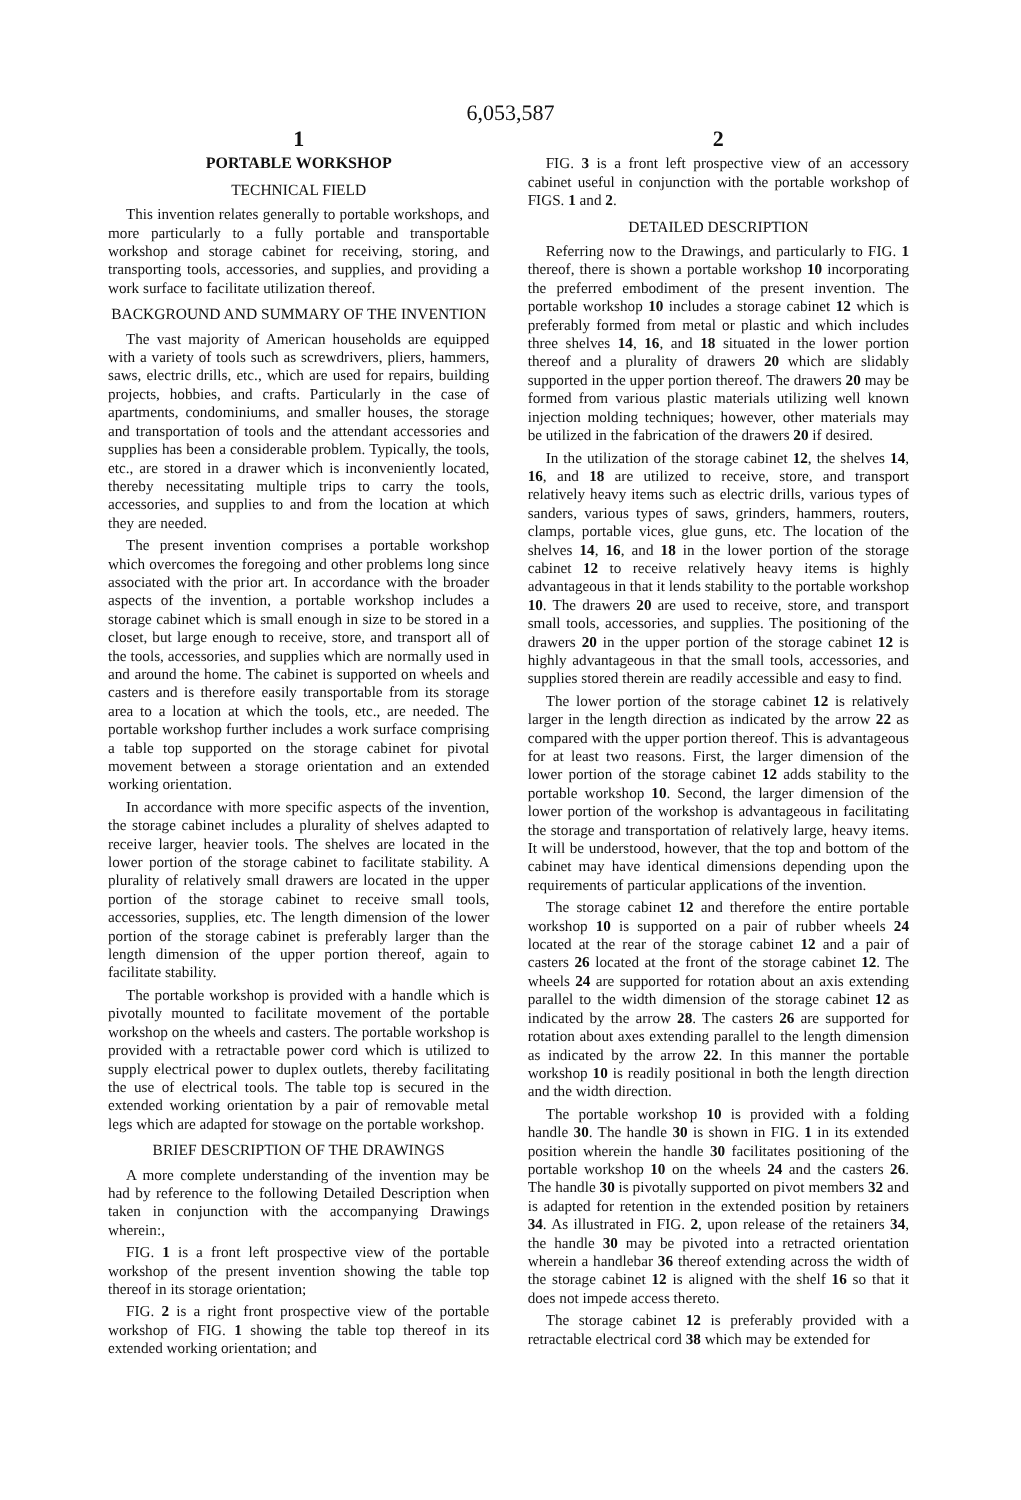6,053,587
1
PORTABLE WORKSHOP
TECHNICAL FIELD
This invention relates generally to portable workshops, and more particularly to a fully portable and transportable workshop and storage cabinet for receiving, storing, and transporting tools, accessories, and supplies, and providing a work surface to facilitate utilization thereof.
BACKGROUND AND SUMMARY OF THE INVENTION
The vast majority of American households are equipped with a variety of tools such as screwdrivers, pliers, hammers, saws, electric drills, etc., which are used for repairs, building projects, hobbies, and crafts. Particularly in the case of apartments, condominiums, and smaller houses, the storage and transportation of tools and the attendant accessories and supplies has been a considerable problem. Typically, the tools, etc., are stored in a drawer which is inconveniently located, thereby necessitating multiple trips to carry the tools, accessories, and supplies to and from the location at which they are needed.
The present invention comprises a portable workshop which overcomes the foregoing and other problems long since associated with the prior art. In accordance with the broader aspects of the invention, a portable workshop includes a storage cabinet which is small enough in size to be stored in a closet, but large enough to receive, store, and transport all of the tools, accessories, and supplies which are normally used in and around the home. The cabinet is supported on wheels and casters and is therefore easily transportable from its storage area to a location at which the tools, etc., are needed. The portable workshop further includes a work surface comprising a table top supported on the storage cabinet for pivotal movement between a storage orientation and an extended working orientation.
In accordance with more specific aspects of the invention, the storage cabinet includes a plurality of shelves adapted to receive larger, heavier tools. The shelves are located in the lower portion of the storage cabinet to facilitate stability. A plurality of relatively small drawers are located in the upper portion of the storage cabinet to receive small tools, accessories, supplies, etc. The length dimension of the lower portion of the storage cabinet is preferably larger than the length dimension of the upper portion thereof, again to facilitate stability.
The portable workshop is provided with a handle which is pivotally mounted to facilitate movement of the portable workshop on the wheels and casters. The portable workshop is provided with a retractable power cord which is utilized to supply electrical power to duplex outlets, thereby facilitating the use of electrical tools. The table top is secured in the extended working orientation by a pair of removable metal legs which are adapted for stowage on the portable workshop.
BRIEF DESCRIPTION OF THE DRAWINGS
A more complete understanding of the invention may be had by reference to the following Detailed Description when taken in conjunction with the accompanying Drawings wherein:,
FIG. 1 is a front left prospective view of the portable workshop of the present invention showing the table top thereof in its storage orientation;
FIG. 2 is a right front prospective view of the portable workshop of FIG. 1 showing the table top thereof in its extended working orientation; and
2
FIG. 3 is a front left prospective view of an accessory cabinet useful in conjunction with the portable workshop of FIGS. 1 and 2.
DETAILED DESCRIPTION
Referring now to the Drawings, and particularly to FIG. 1 thereof, there is shown a portable workshop 10 incorporating the preferred embodiment of the present invention. The portable workshop 10 includes a storage cabinet 12 which is preferably formed from metal or plastic and which includes three shelves 14, 16, and 18 situated in the lower portion thereof and a plurality of drawers 20 which are slidably supported in the upper portion thereof. The drawers 20 may be formed from various plastic materials utilizing well known injection molding techniques; however, other materials may be utilized in the fabrication of the drawers 20 if desired.
In the utilization of the storage cabinet 12, the shelves 14, 16, and 18 are utilized to receive, store, and transport relatively heavy items such as electric drills, various types of sanders, various types of saws, grinders, hammers, routers, clamps, portable vices, glue guns, etc. The location of the shelves 14, 16, and 18 in the lower portion of the storage cabinet 12 to receive relatively heavy items is highly advantageous in that it lends stability to the portable workshop 10. The drawers 20 are used to receive, store, and transport small tools, accessories, and supplies. The positioning of the drawers 20 in the upper portion of the storage cabinet 12 is highly advantageous in that the small tools, accessories, and supplies stored therein are readily accessible and easy to find.
The lower portion of the storage cabinet 12 is relatively larger in the length direction as indicated by the arrow 22 as compared with the upper portion thereof. This is advantageous for at least two reasons. First, the larger dimension of the lower portion of the storage cabinet 12 adds stability to the portable workshop 10. Second, the larger dimension of the lower portion of the workshop is advantageous in facilitating the storage and transportation of relatively large, heavy items. It will be understood, however, that the top and bottom of the cabinet may have identical dimensions depending upon the requirements of particular applications of the invention.
The storage cabinet 12 and therefore the entire portable workshop 10 is supported on a pair of rubber wheels 24 located at the rear of the storage cabinet 12 and a pair of casters 26 located at the front of the storage cabinet 12. The wheels 24 are supported for rotation about an axis extending parallel to the width dimension of the storage cabinet 12 as indicated by the arrow 28. The casters 26 are supported for rotation about axes extending parallel to the length dimension as indicated by the arrow 22. In this manner the portable workshop 10 is readily positional in both the length direction and the width direction.
The portable workshop 10 is provided with a folding handle 30. The handle 30 is shown in FIG. 1 in its extended position wherein the handle 30 facilitates positioning of the portable workshop 10 on the wheels 24 and the casters 26. The handle 30 is pivotally supported on pivot members 32 and is adapted for retention in the extended position by retainers 34. As illustrated in FIG. 2, upon release of the retainers 34, the handle 30 may be pivoted into a retracted orientation wherein a handlebar 36 thereof extending across the width of the storage cabinet 12 is aligned with the shelf 16 so that it does not impede access thereto.
The storage cabinet 12 is preferably provided with a retractable electrical cord 38 which may be extended for